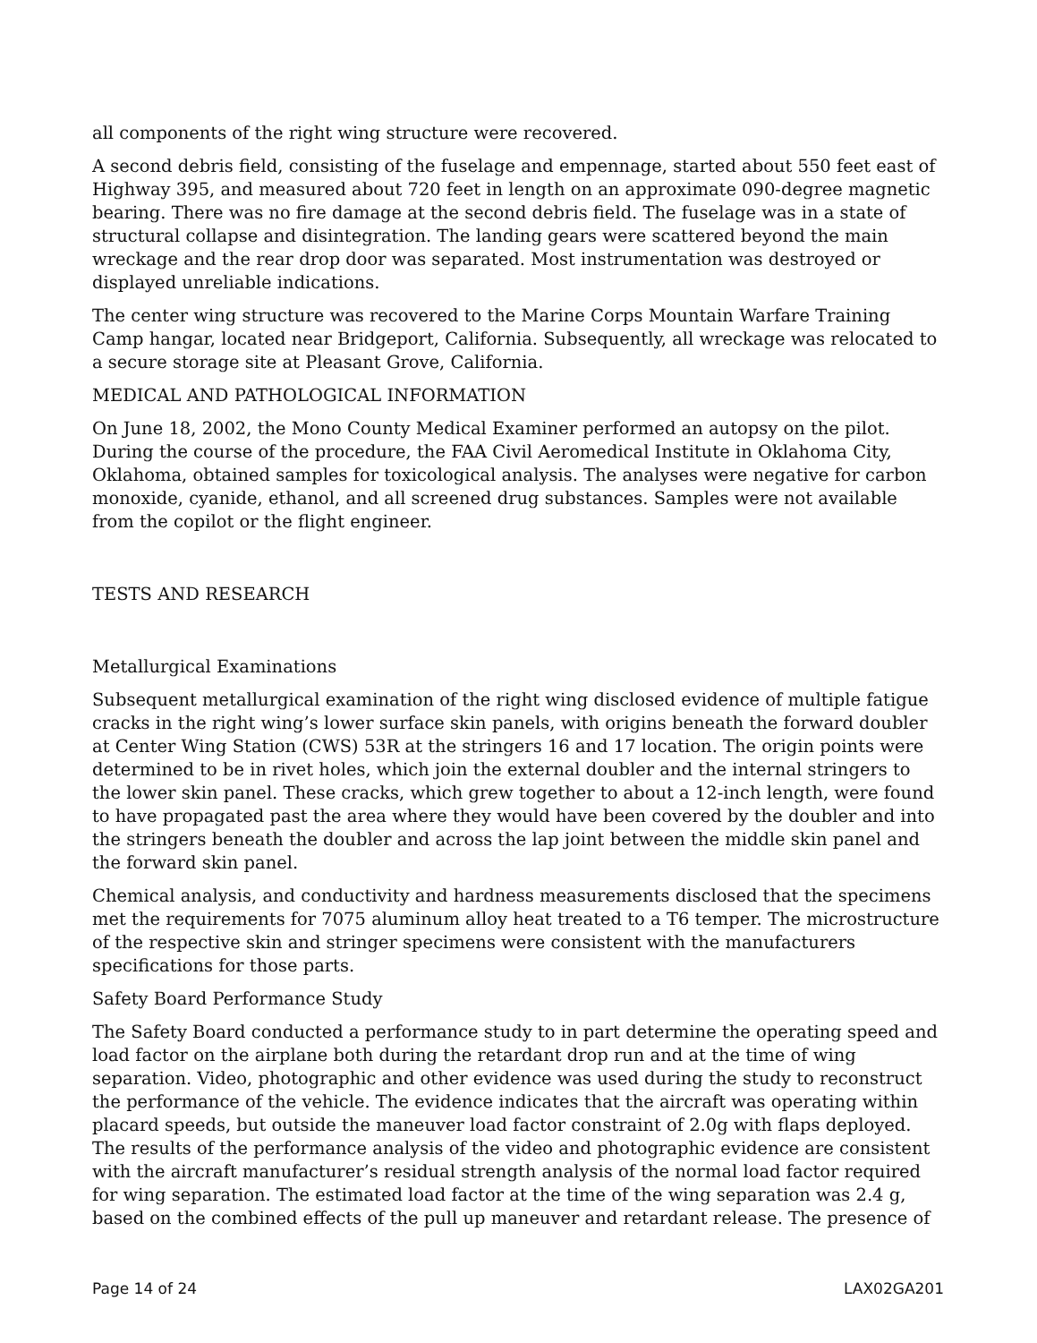all components of the right wing structure were recovered.
A second debris field, consisting of the fuselage and empennage, started about 550 feet east of Highway 395, and measured about 720 feet in length on an approximate 090-degree magnetic bearing. There was no fire damage at the second debris field. The fuselage was in a state of structural collapse and disintegration. The landing gears were scattered beyond the main wreckage and the rear drop door was separated. Most instrumentation was destroyed or displayed unreliable indications.
The center wing structure was recovered to the Marine Corps Mountain Warfare Training Camp hangar, located near Bridgeport, California. Subsequently, all wreckage was relocated to a secure storage site at Pleasant Grove, California.
MEDICAL AND PATHOLOGICAL INFORMATION
On June 18, 2002, the Mono County Medical Examiner performed an autopsy on the pilot. During the course of the procedure, the FAA Civil Aeromedical Institute in Oklahoma City, Oklahoma, obtained samples for toxicological analysis. The analyses were negative for carbon monoxide, cyanide, ethanol, and all screened drug substances. Samples were not available from the copilot or the flight engineer.
TESTS AND RESEARCH
Metallurgical Examinations
Subsequent metallurgical examination of the right wing disclosed evidence of multiple fatigue cracks in the right wing’s lower surface skin panels, with origins beneath the forward doubler at Center Wing Station (CWS) 53R at the stringers 16 and 17 location. The origin points were determined to be in rivet holes, which join the external doubler and the internal stringers to the lower skin panel. These cracks, which grew together to about a 12-inch length, were found to have propagated past the area where they would have been covered by the doubler and into the stringers beneath the doubler and across the lap joint between the middle skin panel and the forward skin panel.
Chemical analysis, and conductivity and hardness measurements disclosed that the specimens met the requirements for 7075 aluminum alloy heat treated to a T6 temper. The microstructure of the respective skin and stringer specimens were consistent with the manufacturers specifications for those parts.
Safety Board Performance Study
The Safety Board conducted a performance study to in part determine the operating speed and load factor on the airplane both during the retardant drop run and at the time of wing separation. Video, photographic and other evidence was used during the study to reconstruct the performance of the vehicle. The evidence indicates that the aircraft was operating within placard speeds, but outside the maneuver load factor constraint of 2.0g with flaps deployed. The results of the performance analysis of the video and photographic evidence are consistent with the aircraft manufacturer’s residual strength analysis of the normal load factor required for wing separation. The estimated load factor at the time of the wing separation was 2.4 g, based on the combined effects of the pull up maneuver and retardant release. The presence of
Page 14 of 24 LAX02GA201